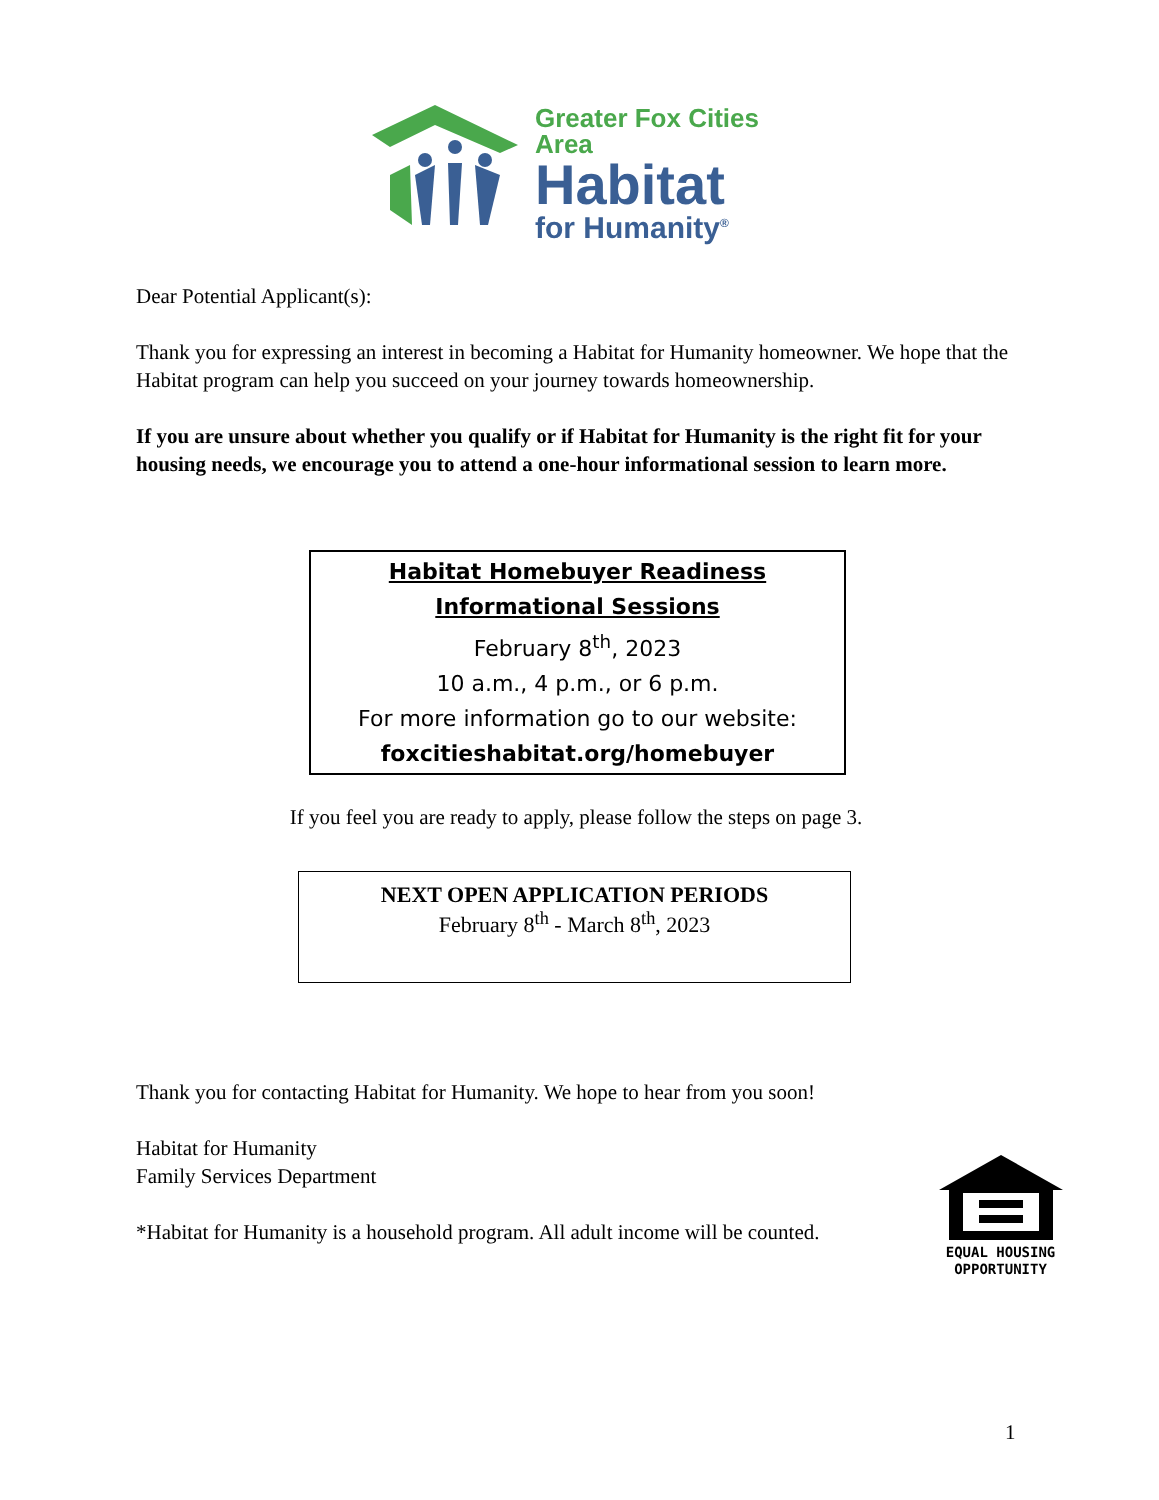Greater Fox Cities Area
Habitat
for Humanity<sup>®</sup>
Dear Potential Applicant(s):
Thank you for expressing an interest in becoming a Habitat for Humanity homeowner. We hope that the Habitat program can help you succeed on your journey towards homeownership.
If you are unsure about whether you qualify or if Habitat for Humanity is the right fit for your housing needs, we encourage you to attend a one-hour informational session to learn more.
Habitat Homebuyer Readiness
Informational Sessions
February 8<sup>th</sup>, 2023
10 a.m., 4 p.m., or 6 p.m.
For more information go to our website:
foxcitieshabitat.org/homebuyer
If you feel you are ready to apply, please follow the steps on page 3.
NEXT OPEN APPLICATION PERIODS
February 8<sup>th</sup> - March 8<sup>th</sup>, 2023
Thank you for contacting Habitat for Humanity. We hope to hear from you soon!
Habitat for Humanity
Family Services Department
*Habitat for Humanity is a household program. All adult income will be counted.
EQUAL HOUSING
OPPORTUNITY
1